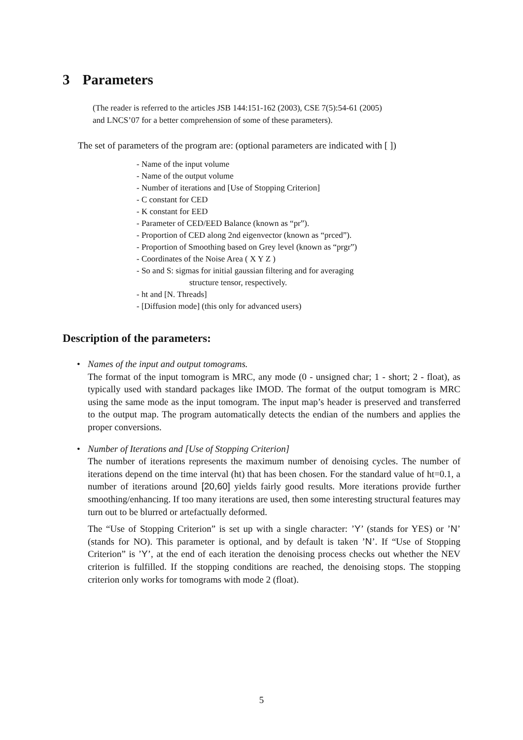3 Parameters
(The reader is referred to the articles JSB 144:151-162 (2003), CSE 7(5):54-61 (2005)
and LNCS’07 for a better comprehension of some of these parameters).
The set of parameters of the program are: (optional parameters are indicated with [ ])
- Name of the input volume
- Name of the output volume
- Number of iterations and [Use of Stopping Criterion]
- C constant for CED
- K constant for EED
- Parameter of CED/EED Balance (known as “pr”).
- Proportion of CED along 2nd eigenvector (known as “prced”).
- Proportion of Smoothing based on Grey level (known as “prgr”)
- Coordinates of the Noise Area ( X Y Z )
- So and S: sigmas for initial gaussian filtering and for averaging
structure tensor, respectively.
- ht and [N. Threads]
- [Diffusion mode] (this only for advanced users)
Description of the parameters:
• Names of the input and output tomograms.
The format of the input tomogram is MRC, any mode (0 - unsigned char; 1 - short; 2 - float), as typically used with standard packages like IMOD. The format of the output tomogram is MRC using the same mode as the input tomogram. The input map’s header is preserved and transferred to the output map. The program automatically detects the endian of the numbers and applies the proper conversions.
• Number of Iterations and [Use of Stopping Criterion]
The number of iterations represents the maximum number of denoising cycles. The number of iterations depend on the time interval (ht) that has been chosen. For the standard value of ht=0.1, a number of iterations around [20,60] yields fairly good results. More iterations provide further smoothing/enhancing. If too many iterations are used, then some interesting structural features may turn out to be blurred or artefactually deformed.
The “Use of Stopping Criterion” is set up with a single character: ’Y’ (stands for YES) or ’N’ (stands for NO). This parameter is optional, and by default is taken ’N’. If “Use of Stopping Criterion” is ’Y’, at the end of each iteration the denoising process checks out whether the NEV criterion is fulfilled. If the stopping conditions are reached, the denoising stops. The stopping criterion only works for tomograms with mode 2 (float).
5